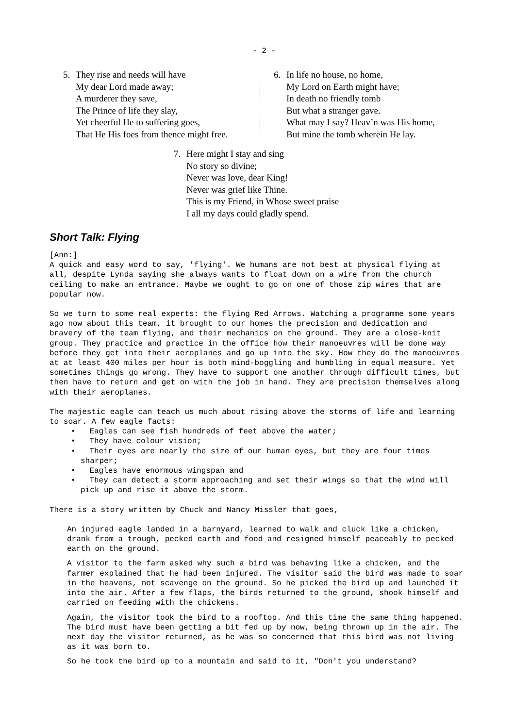- 2 -
5. They rise and needs will have
My dear Lord made away;
A murderer they save,
The Prince of life they slay,
Yet cheerful He to suffering goes,
That He His foes from thence might free.
6. In life no house, no home,
My Lord on Earth might have;
In death no friendly tomb
But what a stranger gave.
What may I say? Heav’n was His home,
But mine the tomb wherein He lay.
7. Here might I stay and sing
No story so divine;
Never was love, dear King!
Never was grief like Thine.
This is my Friend, in Whose sweet praise
I all my days could gladly spend.
Short Talk: Flying
[Ann:]
A quick and easy word to say, 'flying'. We humans are not best at physical flying at all, despite Lynda saying she always wants to float down on a wire from the church ceiling to make an entrance. Maybe we ought to go on one of those zip wires that are popular now.
So we turn to some real experts: the flying Red Arrows. Watching a programme some years ago now about this team, it brought to our homes the precision and dedication and bravery of the team flying, and their mechanics on the ground. They are a close-knit group. They practice and practice in the office how their manoeuvres will be done way before they get into their aeroplanes and go up into the sky. How they do the manoeuvres at at least 400 miles per hour is both mind-boggling and humbling in equal measure. Yet sometimes things go wrong. They have to support one another through difficult times, but then have to return and get on with the job in hand. They are precision themselves along with their aeroplanes.
The majestic eagle can teach us much about rising above the storms of life and learning to soar. A few eagle facts:
• Eagles can see fish hundreds of feet above the water;
• They have colour vision;
• Their eyes are nearly the size of our human eyes, but they are four times sharper;
• Eagles have enormous wingspan and
• They can detect a storm approaching and set their wings so that the wind will pick up and rise it above the storm.
There is a story written by Chuck and Nancy Missler that goes,
An injured eagle landed in a barnyard, learned to walk and cluck like a chicken, drank from a trough, pecked earth and food and resigned himself peaceably to pecked earth on the ground.
A visitor to the farm asked why such a bird was behaving like a chicken, and the farmer explained that he had been injured. The visitor said the bird was made to soar in the heavens, not scavenge on the ground. So he picked the bird up and launched it into the air. After a few flaps, the birds returned to the ground, shook himself and carried on feeding with the chickens.
Again, the visitor took the bird to a rooftop. And this time the same thing happened. The bird must have been getting a bit fed up by now, being thrown up in the air. The next day the visitor returned, as he was so concerned that this bird was not living as it was born to.
So he took the bird up to a mountain and said to it, "Don't you understand?